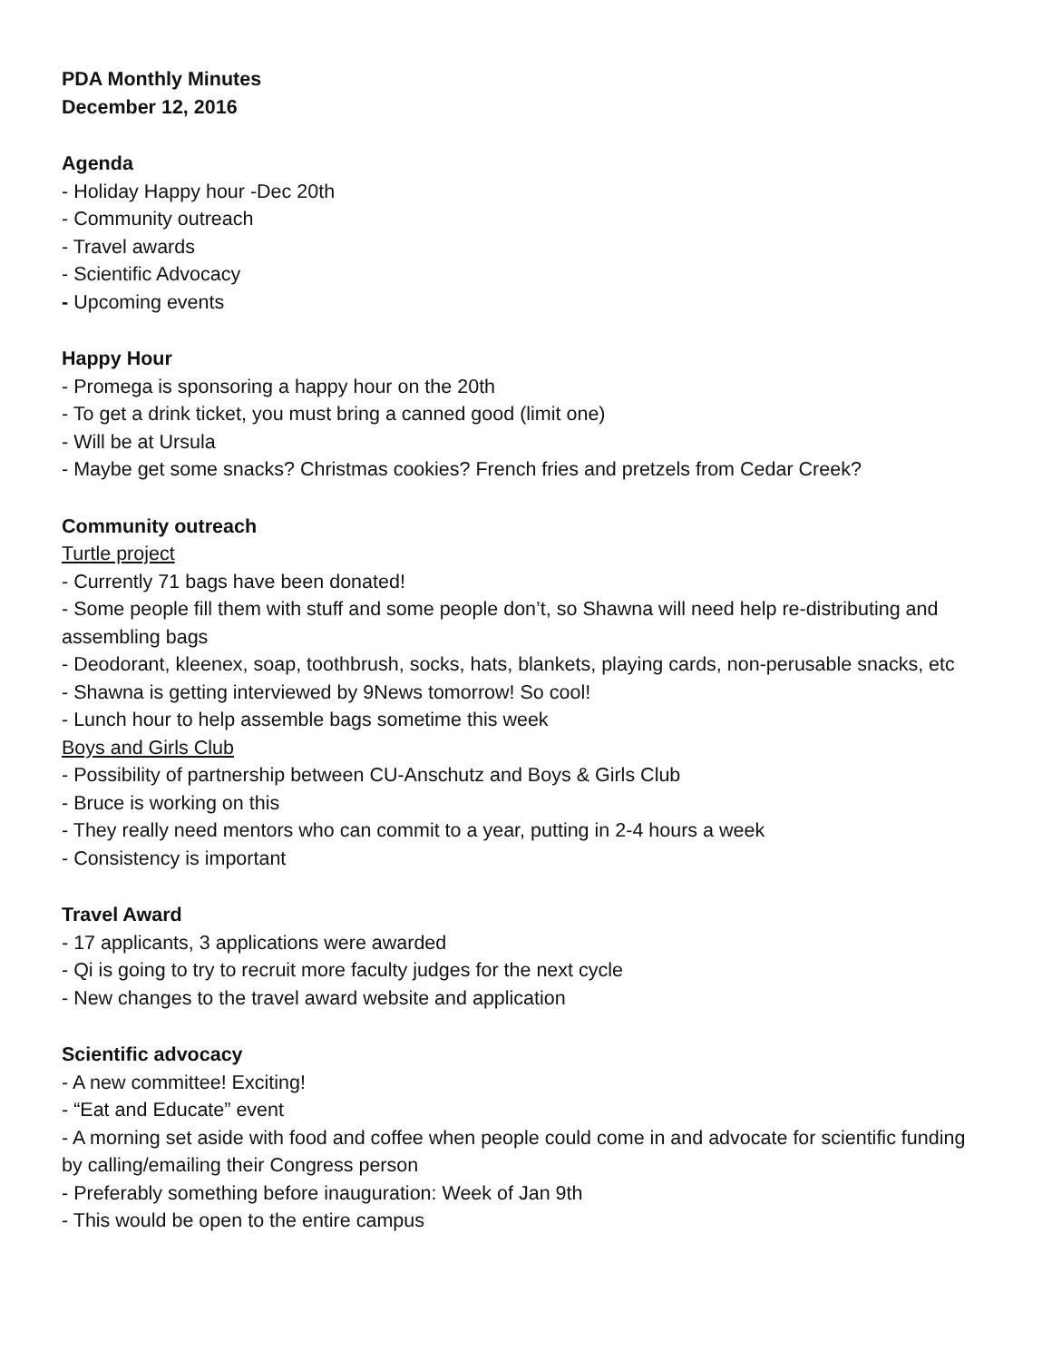PDA Monthly Minutes
December 12, 2016
Agenda
- Holiday Happy hour -Dec 20th
- Community outreach
- Travel awards
- Scientific Advocacy
- Upcoming events
Happy Hour
- Promega is sponsoring a happy hour on the 20th
- To get a drink ticket, you must bring a canned good (limit one)
- Will be at Ursula
- Maybe get some snacks? Christmas cookies? French fries and pretzels from Cedar Creek?
Community outreach
Turtle project
- Currently 71 bags have been donated!
- Some people fill them with stuff and some people don’t, so Shawna will need help re-distributing and assembling bags
- Deodorant, kleenex, soap, toothbrush, socks, hats, blankets, playing cards, non-perusable snacks, etc
- Shawna is getting interviewed by 9News tomorrow! So cool!
- Lunch hour to help assemble bags sometime this week
Boys and Girls Club
- Possibility of partnership between CU-Anschutz and Boys & Girls Club
- Bruce is working on this
- They really need mentors who can commit to a year, putting in 2-4 hours a week
- Consistency is important
Travel Award
- 17 applicants, 3 applications were awarded
- Qi is going to try to recruit more faculty judges for the next cycle
- New changes to the travel award website and application
Scientific advocacy
- A new committee! Exciting!
- “Eat and Educate” event
- A morning set aside with food and coffee when people could come in and advocate for scientific funding by calling/emailing their Congress person
- Preferably something before inauguration: Week of Jan 9th
- This would be open to the entire campus